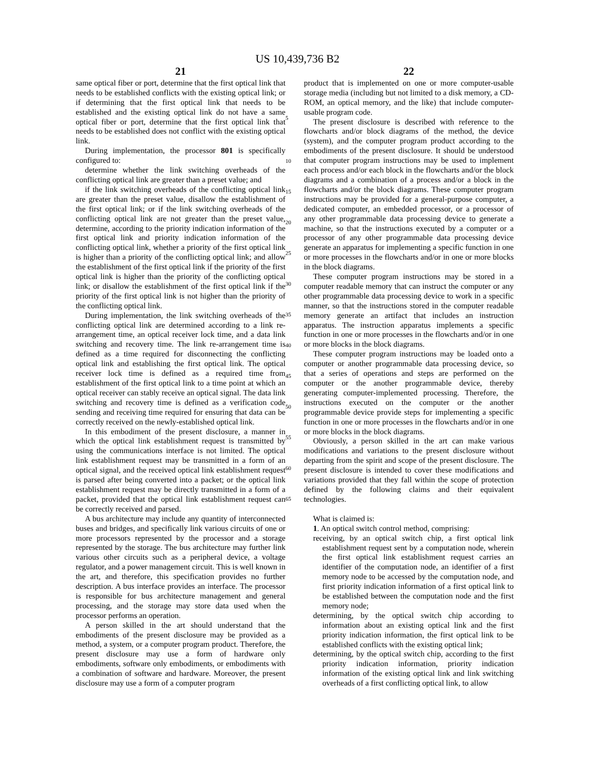US 10,439,736 B2
21
same optical fiber or port, determine that the first optical link that needs to be established conflicts with the existing optical link; or if determining that the first optical link that needs to be established and the existing optical link do not have a same optical fiber or port, determine that the first optical link that needs to be established does not conflict with the existing optical link.
During implementation, the processor 801 is specifically configured to:
determine whether the link switching overheads of the conflicting optical link are greater than a preset value; and
if the link switching overheads of the conflicting optical link are greater than the preset value, disallow the establishment of the first optical link; or if the link switching overheads of the conflicting optical link are not greater than the preset value, determine, according to the priority indication information of the first optical link and priority indication information of the conflicting optical link, whether a priority of the first optical link is higher than a priority of the conflicting optical link; and allow the establishment of the first optical link if the priority of the first optical link is higher than the priority of the conflicting optical link; or disallow the establishment of the first optical link if the priority of the first optical link is not higher than the priority of the conflicting optical link.
During implementation, the link switching overheads of the conflicting optical link are determined according to a link re-arrangement time, an optical receiver lock time, and a data link switching and recovery time. The link re-arrangement time is defined as a time required for disconnecting the conflicting optical link and establishing the first optical link. The optical receiver lock time is defined as a required time from establishment of the first optical link to a time point at which an optical receiver can stably receive an optical signal. The data link switching and recovery time is defined as a verification code sending and receiving time required for ensuring that data can be correctly received on the newly-established optical link.
In this embodiment of the present disclosure, a manner in which the optical link establishment request is transmitted by using the communications interface is not limited. The optical link establishment request may be transmitted in a form of an optical signal, and the received optical link establishment request is parsed after being converted into a packet; or the optical link establishment request may be directly transmitted in a form of a packet, provided that the optical link establishment request can be correctly received and parsed.
A bus architecture may include any quantity of interconnected buses and bridges, and specifically link various circuits of one or more processors represented by the processor and a storage represented by the storage. The bus architecture may further link various other circuits such as a peripheral device, a voltage regulator, and a power management circuit. This is well known in the art, and therefore, this specification provides no further description. A bus interface provides an interface. The processor is responsible for bus architecture management and general processing, and the storage may store data used when the processor performs an operation.
A person skilled in the art should understand that the embodiments of the present disclosure may be provided as a method, a system, or a computer program product. Therefore, the present disclosure may use a form of hardware only embodiments, software only embodiments, or embodiments with a combination of software and hardware. Moreover, the present disclosure may use a form of a computer program
5
10
15
20
25
30
35
40
45
50
55
60
65
22
product that is implemented on one or more computer-usable storage media (including but not limited to a disk memory, a CD-ROM, an optical memory, and the like) that include computer-usable program code.
The present disclosure is described with reference to the flowcharts and/or block diagrams of the method, the device (system), and the computer program product according to the embodiments of the present disclosure. It should be understood that computer program instructions may be used to implement each process and/or each block in the flowcharts and/or the block diagrams and a combination of a process and/or a block in the flowcharts and/or the block diagrams. These computer program instructions may be provided for a general-purpose computer, a dedicated computer, an embedded processor, or a processor of any other programmable data processing device to generate a machine, so that the instructions executed by a computer or a processor of any other programmable data processing device generate an apparatus for implementing a specific function in one or more processes in the flowcharts and/or in one or more blocks in the block diagrams.
These computer program instructions may be stored in a computer readable memory that can instruct the computer or any other programmable data processing device to work in a specific manner, so that the instructions stored in the computer readable memory generate an artifact that includes an instruction apparatus. The instruction apparatus implements a specific function in one or more processes in the flowcharts and/or in one or more blocks in the block diagrams.
These computer program instructions may be loaded onto a computer or another programmable data processing device, so that a series of operations and steps are performed on the computer or the another programmable device, thereby generating computer-implemented processing. Therefore, the instructions executed on the computer or the another programmable device provide steps for implementing a specific function in one or more processes in the flowcharts and/or in one or more blocks in the block diagrams.
Obviously, a person skilled in the art can make various modifications and variations to the present disclosure without departing from the spirit and scope of the present disclosure. The present disclosure is intended to cover these modifications and variations provided that they fall within the scope of protection defined by the following claims and their equivalent technologies.
What is claimed is:
1. An optical switch control method, comprising:
receiving, by an optical switch chip, a first optical link establishment request sent by a computation node, wherein the first optical link establishment request carries an identifier of the computation node, an identifier of a first memory node to be accessed by the computation node, and first priority indication information of a first optical link to be established between the computation node and the first memory node;
determining, by the optical switch chip according to information about an existing optical link and the first priority indication information, the first optical link to be established conflicts with the existing optical link;
determining, by the optical switch chip, according to the first priority indication information, priority indication information of the existing optical link and link switching overheads of a first conflicting optical link, to allow